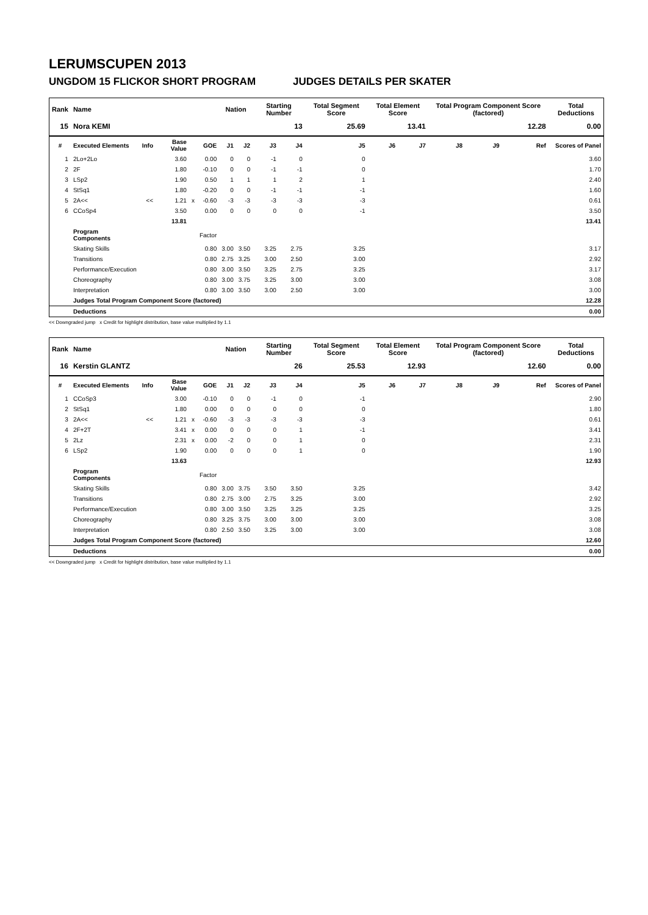LERUMSCUPEN 2013
UNGDOM 15 FLICKOR SHORT PROGRAM JUDGES DETAILS PER SKATER
| Rank | Name | | | | | Nation | | Starting Number | | Total Segment Score | Total Element Score | | Total Program Component Score (factored) | | | Total Deductions |
| --- | --- | --- | --- | --- | --- | --- | --- | --- | --- | --- | --- | --- | --- | --- | --- | --- |
| 15 | Nora KEMI | | | | | | | 13 | | 25.69 | 13.41 | | 12.28 | | | 0.00 |
| # | Executed Elements | Info | Base Value | | GOE | J1 | J2 | J3 | J4 | J5 | J6 | J7 | J8 | J9 | Ref | Scores of Panel |
| 1 | 2Lo+2Lo | | 3.60 | | 0.00 | 0 | 0 | -1 | 0 | 0 | | | | | | 3.60 |
| 2 | 2F | | 1.80 | | -0.10 | 0 | 0 | -1 | -1 | 0 | | | | | | 1.70 |
| 3 | LSp2 | | 1.90 | | 0.50 | 1 | 1 | 1 | 2 | 1 | | | | | | 2.40 |
| 4 | StSq1 | | 1.80 | | -0.20 | 0 | 0 | -1 | -1 | -1 | | | | | | 1.60 |
| 5 | 2A<< | << | 1.21 | x | -0.60 | -3 | -3 | -3 | -3 | -3 | | | | | | 0.61 |
| 6 | CCoSp4 | | 3.50 | | 0.00 | 0 | 0 | 0 | 0 | -1 | | | | | | 3.50 |
| | | | 13.81 | | | | | | | | | | | | | 13.41 |
| | Program Components | | | | Factor | | | | | | | | | | | |
| | Skating Skills | | | | 0.80 | 3.00 | 3.50 | 3.25 | 2.75 | 3.25 | | | | | | 3.17 |
| | Transitions | | | | 0.80 | 2.75 | 3.25 | 3.00 | 2.50 | 3.00 | | | | | | 2.92 |
| | Performance/Execution | | | | 0.80 | 3.00 | 3.50 | 3.25 | 2.75 | 3.25 | | | | | | 3.17 |
| | Choreography | | | | 0.80 | 3.00 | 3.75 | 3.25 | 3.00 | 3.00 | | | | | | 3.08 |
| | Interpretation | | | | 0.80 | 3.00 | 3.50 | 3.00 | 2.50 | 3.00 | | | | | | 3.00 |
| | Judges Total Program Component Score (factored) | | | | | | | | | | | | | | | 12.28 |
| | Deductions | | | | | | | | | | | | | | | 0.00 |
<< Downgraded jump x Credit for highlight distribution, base value multiplied by 1.1
| Rank | Name | | | | | Nation | | Starting Number | | Total Segment Score | Total Element Score | | Total Program Component Score (factored) | | | Total Deductions |
| --- | --- | --- | --- | --- | --- | --- | --- | --- | --- | --- | --- | --- | --- | --- | --- | --- |
| 16 | Kerstin GLANTZ | | | | | | | 26 | | 25.53 | 12.93 | | 12.60 | | | 0.00 |
| # | Executed Elements | Info | Base Value | | GOE | J1 | J2 | J3 | J4 | J5 | J6 | J7 | J8 | J9 | Ref | Scores of Panel |
| 1 | CCoSp3 | | 3.00 | | -0.10 | 0 | 0 | -1 | 0 | -1 | | | | | | 2.90 |
| 2 | StSq1 | | 1.80 | | 0.00 | 0 | 0 | 0 | 0 | 0 | | | | | | 1.80 |
| 3 | 2A<< | << | 1.21 | x | -0.60 | -3 | -3 | -3 | -3 | -3 | | | | | | 0.61 |
| 4 | 2F+2T | | 3.41 | x | 0.00 | 0 | 0 | 0 | 1 | -1 | | | | | | 3.41 |
| 5 | 2Lz | | 2.31 | x | 0.00 | -2 | 0 | 0 | 1 | 0 | | | | | | 2.31 |
| 6 | LSp2 | | 1.90 | | 0.00 | 0 | 0 | 0 | 1 | 0 | | | | | | 1.90 |
| | | | 13.63 | | | | | | | | | | | | | 12.93 |
| | Program Components | | | | Factor | | | | | | | | | | | |
| | Skating Skills | | | | 0.80 | 3.00 | 3.75 | 3.50 | 3.50 | 3.25 | | | | | | 3.42 |
| | Transitions | | | | 0.80 | 2.75 | 3.00 | 2.75 | 3.25 | 3.00 | | | | | | 2.92 |
| | Performance/Execution | | | | 0.80 | 3.00 | 3.50 | 3.25 | 3.25 | 3.25 | | | | | | 3.25 |
| | Choreography | | | | 0.80 | 3.25 | 3.75 | 3.00 | 3.00 | 3.00 | | | | | | 3.08 |
| | Interpretation | | | | 0.80 | 2.50 | 3.50 | 3.25 | 3.00 | 3.00 | | | | | | 3.08 |
| | Judges Total Program Component Score (factored) | | | | | | | | | | | | | | | 12.60 |
| | Deductions | | | | | | | | | | | | | | | 0.00 |
<< Downgraded jump x Credit for highlight distribution, base value multiplied by 1.1